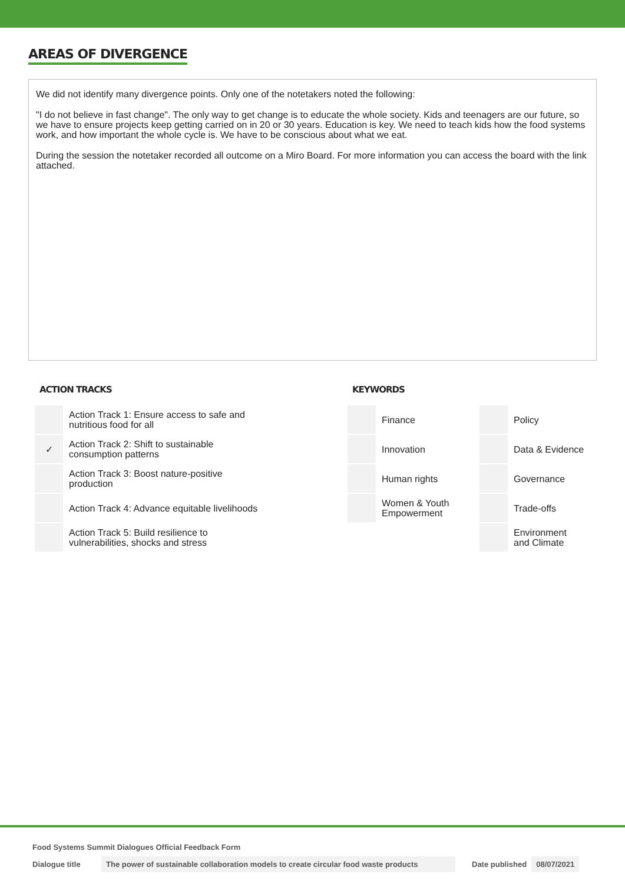AREAS OF DIVERGENCE
We did not identify many divergence points. Only one of the notetakers noted the following:
"I do not believe in fast change". The only way to get change is to educate the whole society. Kids and teenagers are our future, so we have to ensure projects keep getting carried on in 20 or 30 years. Education is key. We need to teach kids how the food systems work, and how important the whole cycle is. We have to be conscious about what we eat.
During the session the notetaker recorded all outcome on a Miro Board. For more information you can access the board with the link attached.
ACTION TRACKS
| | Action Track 1: Ensure access to safe and nutritious food for all |
| ✓ | Action Track 2: Shift to sustainable consumption patterns |
| | Action Track 3: Boost nature-positive production |
| | Action Track 4: Advance equitable livelihoods |
| | Action Track 5: Build resilience to vulnerabilities, shocks and stress |
KEYWORDS
| | Finance | | Policy |
| | Innovation | | Data & Evidence |
| | Human rights | | Governance |
| | Women & Youth Empowerment | | Trade-offs |
| | | | Environment and Climate |
Food Systems Summit Dialogues Official Feedback Form
Dialogue title The power of sustainable collaboration models to create circular food waste products Date published 08/07/2021